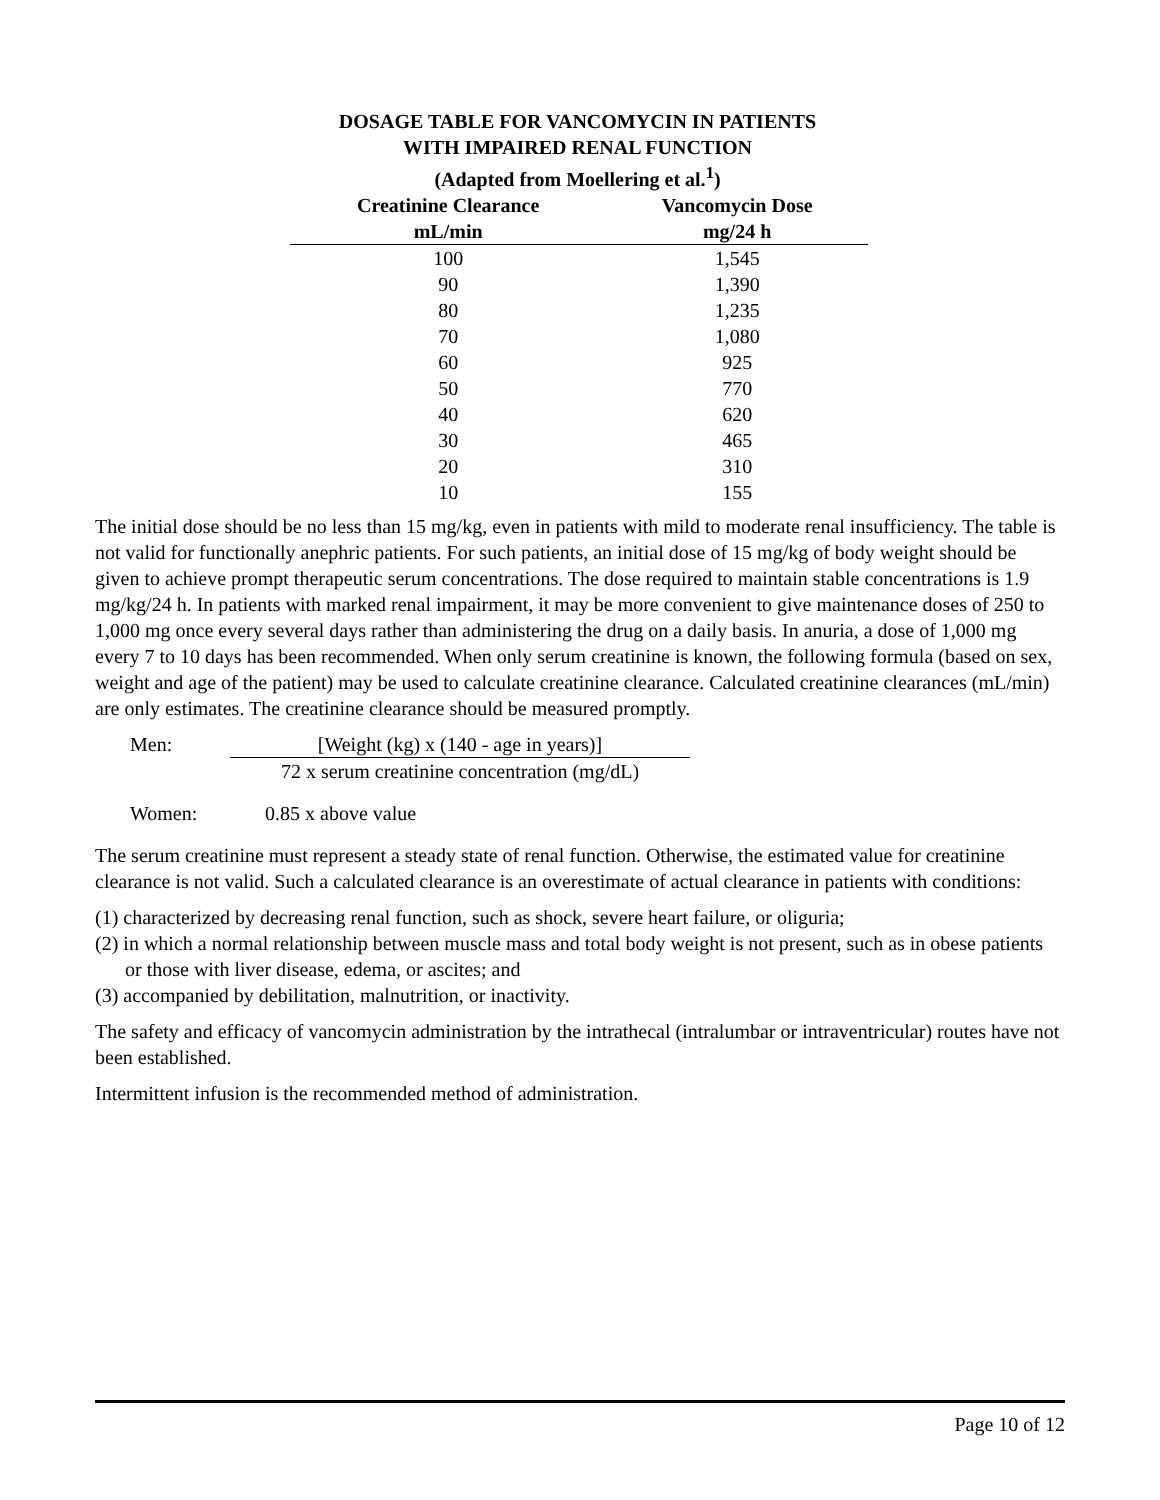DOSAGE TABLE FOR VANCOMYCIN IN PATIENTS
WITH IMPAIRED RENAL FUNCTION
(Adapted from Moellering et al.<sup>1</sup>)
| Creatinine Clearance | Vancomycin Dose |
| --- | --- |
| mL/min | mg/24 h |
| 100 | 1,545 |
| 90 | 1,390 |
| 80 | 1,235 |
| 70 | 1,080 |
| 60 | 925 |
| 50 | 770 |
| 40 | 620 |
| 30 | 465 |
| 20 | 310 |
| 10 | 155 |
The initial dose should be no less than 15 mg/kg, even in patients with mild to moderate renal insufficiency. The table is not valid for functionally anephric patients. For such patients, an initial dose of 15 mg/kg of body weight should be given to achieve prompt therapeutic serum concentrations. The dose required to maintain stable concentrations is 1.9 mg/kg/24 h. In patients with marked renal impairment, it may be more convenient to give maintenance doses of 250 to 1,000 mg once every several days rather than administering the drug on a daily basis. In anuria, a dose of 1,000 mg every 7 to 10 days has been recommended. When only serum creatinine is known, the following formula (based on sex, weight and age of the patient) may be used to calculate creatinine clearance. Calculated creatinine clearances (mL/min) are only estimates. The creatinine clearance should be measured promptly.
Men: [Weight (kg) x (140 - age in years)]
72 x serum creatinine concentration (mg/dL)
Women: 0.85 x above value
The serum creatinine must represent a steady state of renal function. Otherwise, the estimated value for creatinine clearance is not valid. Such a calculated clearance is an overestimate of actual clearance in patients with conditions:
(1) characterized by decreasing renal function, such as shock, severe heart failure, or oliguria;
(2) in which a normal relationship between muscle mass and total body weight is not present, such as in obese patients or those with liver disease, edema, or ascites; and
(3) accompanied by debilitation, malnutrition, or inactivity.
The safety and efficacy of vancomycin administration by the intrathecal (intralumbar or intraventricular) routes have not been established.
Intermittent infusion is the recommended method of administration.
Page 10 of 12